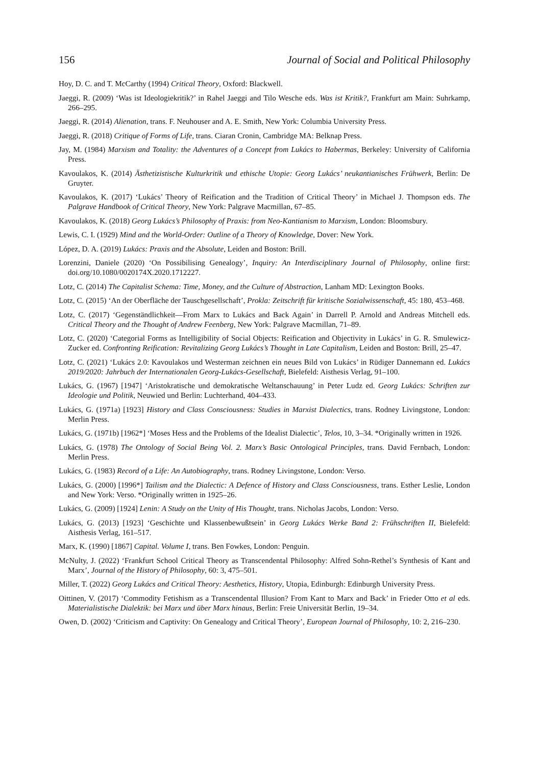156 Journal of Social and Political Philosophy
Hoy, D. C. and T. McCarthy (1994) Critical Theory, Oxford: Blackwell.
Jaeggi, R. (2009) ‘Was ist Ideologiekritik?’ in Rahel Jaeggi and Tilo Wesche eds. Was ist Kritik?, Frankfurt am Main: Suhrkamp, 266–295.
Jaeggi, R. (2014) Alienation, trans. F. Neuhouser and A. E. Smith, New York: Columbia University Press.
Jaeggi, R. (2018) Critique of Forms of Life, trans. Ciaran Cronin, Cambridge MA: Belknap Press.
Jay, M. (1984) Marxism and Totality: the Adventures of a Concept from Lukács to Habermas, Berkeley: University of California Press.
Kavoulakos, K. (2014) Ästhetizistische Kulturkritik und ethische Utopie: Georg Lukács’ neukantianisches Frühwerk, Berlin: De Gruyter.
Kavoulakos, K. (2017) ‘Lukács’ Theory of Reification and the Tradition of Critical Theory’ in Michael J. Thompson eds. The Palgrave Handbook of Critical Theory, New York: Palgrave Macmillan, 67–85.
Kavoulakos, K. (2018) Georg Lukács’s Philosophy of Praxis: from Neo-Kantianism to Marxism, London: Bloomsbury.
Lewis, C. I. (1929) Mind and the World-Order: Outline of a Theory of Knowledge, Dover: New York.
López, D. A. (2019) Lukács: Praxis and the Absolute, Leiden and Boston: Brill.
Lorenzini, Daniele (2020) ‘On Possibilising Genealogy’, Inquiry: An Interdisciplinary Journal of Philosophy, online first: doi.org/10.1080/0020174X.2020.1712227.
Lotz, C. (2014) The Capitalist Schema: Time, Money, and the Culture of Abstraction, Lanham MD: Lexington Books.
Lotz, C. (2015) ‘An der Oberfläche der Tauschgesellschaft’, Prokla: Zeitschrift für kritische Sozialwissenschaft, 45: 180, 453–468.
Lotz, C. (2017) ‘Gegenständlichkeit—From Marx to Lukács and Back Again’ in Darrell P. Arnold and Andreas Mitchell eds. Critical Theory and the Thought of Andrew Feenberg, New York: Palgrave Macmillan, 71–89.
Lotz, C. (2020) ‘Categorial Forms as Intelligibility of Social Objects: Reification and Objectivity in Lukács’ in G. R. Smulewicz-Zucker ed. Confronting Reification: Revitalizing Georg Lukács’s Thought in Late Capitalism, Leiden and Boston: Brill, 25–47.
Lotz, C. (2021) ‘Lukács 2.0: Kavoulakos und Westerman zeichnen ein neues Bild von Lukács’ in Rüdiger Dannemann ed. Lukács 2019/2020: Jahrbuch der Internationalen Georg-Lukács-Gesellschaft, Bielefeld: Aisthesis Verlag, 91–100.
Lukács, G. (1967) [1947] ‘Aristokratische und demokratische Weltanschauung’ in Peter Ludz ed. Georg Lukács: Schriften zur Ideologie und Politik, Neuwied und Berlin: Luchterhand, 404–433.
Lukács, G. (1971a) [1923] History and Class Consciousness: Studies in Marxist Dialectics, trans. Rodney Livingstone, London: Merlin Press.
Lukács, G. (1971b) [1962*] ‘Moses Hess and the Problems of the Idealist Dialectic’, Telos, 10, 3–34. *Originally written in 1926.
Lukács, G. (1978) The Ontology of Social Being Vol. 2. Marx’s Basic Ontological Principles, trans. David Fernbach, London: Merlin Press.
Lukács, G. (1983) Record of a Life: An Autobiography, trans. Rodney Livingstone, London: Verso.
Lukács, G. (2000) [1996*] Tailism and the Dialectic: A Defence of History and Class Consciousness, trans. Esther Leslie, London and New York: Verso. *Originally written in 1925–26.
Lukács, G. (2009) [1924] Lenin: A Study on the Unity of His Thought, trans. Nicholas Jacobs, London: Verso.
Lukács, G. (2013) [1923] ‘Geschichte und Klassenbewußtsein’ in Georg Lukács Werke Band 2: Frühschriften II, Bielefeld: Aisthesis Verlag, 161–517.
Marx, K. (1990) [1867] Capital. Volume I, trans. Ben Fowkes, London: Penguin.
McNulty, J. (2022) ‘Frankfurt School Critical Theory as Transcendental Philosophy: Alfred Sohn-Rethel’s Synthesis of Kant and Marx’, Journal of the History of Philosophy, 60: 3, 475–501.
Miller, T. (2022) Georg Lukács and Critical Theory: Aesthetics, History, Utopia, Edinburgh: Edinburgh University Press.
Oittinen, V. (2017) ‘Commodity Fetishism as a Transcendental Illusion? From Kant to Marx and Back’ in Frieder Otto et al eds. Materialistische Dialektik: bei Marx und über Marx hinaus, Berlin: Freie Universität Berlin, 19–34.
Owen, D. (2002) ‘Criticism and Captivity: On Genealogy and Critical Theory’, European Journal of Philosophy, 10: 2, 216–230.